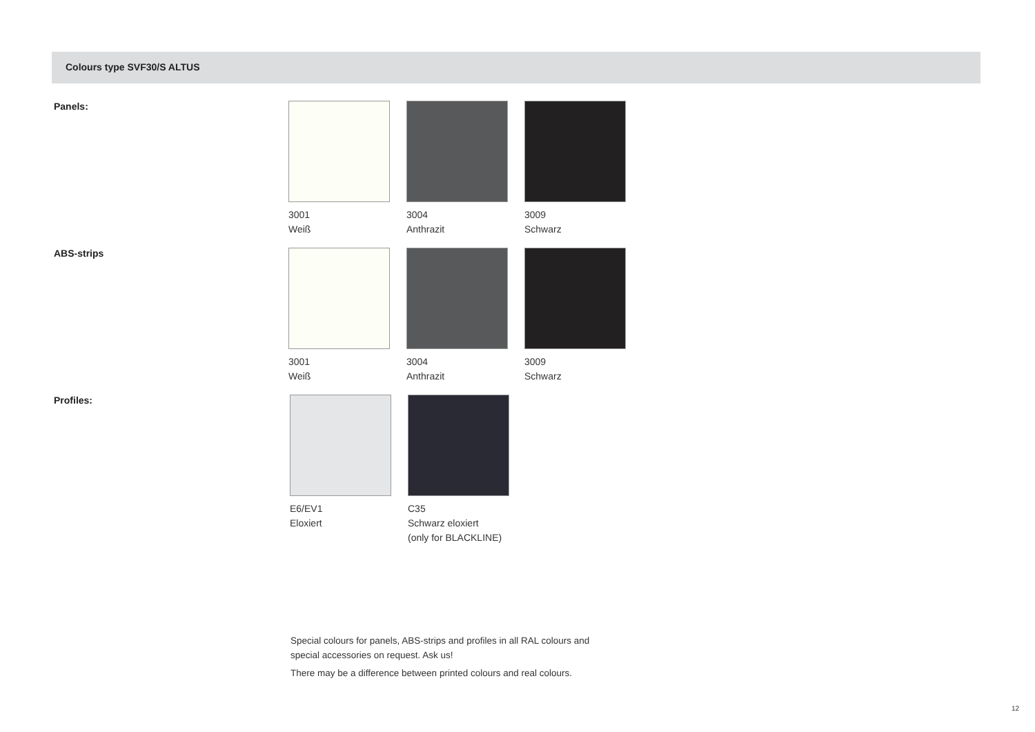Colours type SVF30/S ALTUS
Panels:
3001
Weiß
3004
Anthrazit
3009
Schwarz
ABS-strips
3001
Weiß
3004
Anthrazit
3009
Schwarz
Profiles:
E6/EV1
Eloxiert
C35
Schwarz eloxiert
(only for BLACKLINE)
Special colours for panels, ABS-strips and profiles in all RAL colours and
special accessories on request. Ask us!
There may be a difference between printed colours and real colours.
12